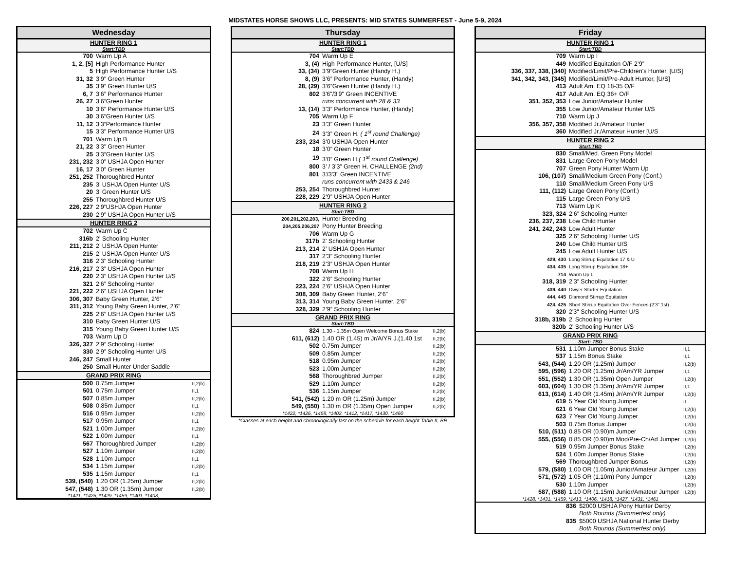MIDSTATES HORSE SHOWS LLC, PRESENTS: MID STATES SUMMERFEST - June 5-9, 2024
Wednesday
HUNTER RING 1
Start:TBD
| 700 | Warm Up A | |
| 1, 2, [5] | High Performance Hunter | |
| 5 | High Performance Hunter U/S | |
| 31, 32 | 3’9” Green Hunter | |
| 35 | 3’9” Green Hunter U/S | |
| 6, 7 | 3’6” Performance Hunter | |
| 26, 27 | 3’6”Green Hunter | |
| 10 | 3’6” Performance Hunter U/S | |
| 30 | 3’6”Green Hunter U/S | |
| 11, 12 | 3’3”Performance Hunter | |
| 15 | 3’3” Performance Hunter U/S | |
| 701 | Warm Up B | |
| 21, 22 | 3’3” Green Hunter | |
| 25 | 3’3”Green Hunter U/S | |
| 231, 232 | 3’0” USHJA Open Hunter | |
| 16, 17 | 3’0” Green Hunter | |
| 251, 252 | Thoroughbred Hunter | |
| 235 | 3’ USHJA Open Hunter U/S | |
| 20 | 3’ Green Hunter U/S | |
| 255 | Thoroughbred Hunter U/S | |
| 226, 227 | 2’9”USHJA Open Hunter | |
| 230 | 2’9” USHJA Open Hunter U/S | |
HUNTER RING 2
| 702 | Warm Up C | |
| 316b | 2' Schooling Hunter | |
| 211, 212 | 2’ USHJA Open Hunter | |
| 215 | 2’ USHJA Open Hunter U/S | |
| 316 | 2’3” Schooling Hunter | |
| 216, 217 | 2’3” USHJA Open Hunter | |
| 220 | 2’3” USHJA Open Hunter U/S | |
| 321 | 2’6” Schooling Hunter | |
| 221, 222 | 2’6” USHJA Open Hunter | |
| 306, 307 | Baby Green Hunter, 2’6” | |
| 311, 312 | Young Baby Green Hunter, 2’6” | |
| 225 | 2’6” USHJA Open Hunter U/S | |
| 310 | Baby Green Hunter U/S | |
| 315 | Young Baby Green Hunter U/S | |
| 703 | Warm Up D | |
| 326, 327 | 2’9” Schooling Hunter | |
| 330 | 2’9” Schooling Hunter U/S | |
| 246, 247 | Small Hunter | |
| 250 | Small Hunter Under Saddle | |
GRAND PRIX RING
| 500 | 0.75m Jumper | II,2(b) |
| 501 | 0.75m Jumper | II,1 |
| 507 | 0.85m Jumper | II,2(b) |
| 508 | 0.85m Jumper | II,1 |
| 516 | 0.95m Jumper | II,2(b) |
| 517 | 0.95m Jumper | II,1 |
| 521 | 1.00m Jumper | II,2(b) |
| 522 | 1.00m Jumper | II,1 |
| 567 | Thoroughbred Jumper | II,2(b) |
| 527 | 1.10m Jumper | II,2(b) |
| 528 | 1.10m Jumper | II,1 |
| 534 | 1.15m Jumper | II,2(b) |
| 535 | 1.15m Jumper | II,1 |
| 539, (540) | 1.20 OR (1.25m) Jumper | II,2(b) |
| 547, (548) | 1.30 OR (1.35m) Jumper | II,2(b) |
*1421, *1425, *1429, *1459, *1401, *1403,
Thursday
HUNTER RING 1
Start:TBD
| 704 | Warm Up E | |
| 3, (4) | High Performance Hunter, [U/S] | |
| 33, (34) | 3’9”Green Hunter (Handy H.) | |
| 8, (9) | 3’6” Performance Hunter, (Handy) | |
| 28, (29) | 3’6”Green Hunter (Handy H.) | |
| 802 | 3'6"/3'9" Green INCENTIVE | |
| | runs concurrent with 28 & 33 | |
| 13, (14) | 3’3” Performance Hunter, (Handy) | |
| 705 | Warm Up F | |
| 23 | 3’3” Green Hunter | |
| 24 | 3’3” Green H. ( 1<sup>st</sup> round Challenge) | |
| 233, 234 | 3’0 USHJA Open Hunter | |
| 18 | 3’0” Green Hunter | |
| 19 | 3’0” Green H. ( 1<sup>st</sup> round Challenge) | |
| 800 | 3’ / 3’3” Green H. CHALLENGE (2nd) | |
| 801 | 3'/3'3" Green INCENTIVE | |
| | runs concurrent with 2433 & 246 | |
| 253, 254 | Thoroughbred Hunter | |
| 228, 229 | 2’9” USHJA Open Hunter | |
HUNTER RING 2
Start:TBD
| 200,201,202,203, | Hunter Breeding | |
| 204,205,206,207 | Pony Hunter Breeding | |
| 706 | Warm Up G | |
| 317b | 2' Schooling Hunter | |
| 213, 214 | 2’ USHJA Open Hunter | |
| 317 | 2’3” Schooling Hunter | |
| 218, 219 | 2’3” USHJA Open Hunter | |
| 708 | Warm Up H | |
| 322 | 2’6” Schooling Hunter | |
| 223, 224 | 2’6” USHJA Open Hunter | |
| 308, 309 | Baby Green Hunter, 2’6” | |
| 313, 314 | Young Baby Green Hunter, 2’6” | |
| 328, 329 | 2’9” Schooling Hunter | |
GRAND PRIX RING
Start:TBD
| 824 | 1.30 - 1.35m Open Welcome Bonus Stake | II,2(b) |
| 611, (612) | 1.40 OR (1.45) m Jr/A/YR J.(1.40 1st | II,2(b) |
| 502 | 0.75m Jumper | II,2(b) |
| 509 | 0.85m Jumper | II,2(b) |
| 518 | 0.95m Jumper | II,2(b) |
| 523 | 1.00m Jumper | II,2(b) |
| 568 | Thoroughbred Jumper | II,2(b) |
| 529 | 1.10m Jumper | II,2(b) |
| 536 | 1.15m Jumper | II,2(b) |
| 541, (542) | 1.20 m OR (1.25m) Jumper | II,2(b) |
| 549, (550) | 1.30 m OR (1.35m) Open Jumper | II,2(b) |
*1422, *1426, *1458, *1402, *1412, *1417, *1430, *1460
*Classes at each height and chronologically last on the schedule for each height Table II, BR
Friday
HUNTER RING 1
Start:TBD
| 709 | Warm Up I | |
| 449 | Modified Equitation O/F 2’9” | |
| 336, 337, 338, [340] | Modified/Limit/Pre-Children's Hunter, [U/S] | |
| 341, 342, 343, [345] | Modified/Limit/Pre-Adult Hunter, [U/S] | |
| 413 | Adult Am. EQ 18-35 O/F | |
| 417 | Adult Am. EQ 36+ O/F | |
| 351, 352, 353 | Low Junior/Amateur Hunter | |
| 355 | Low Junior/Amateur Hunter U/S | |
| 710 | Warm Up J | |
| 356, 357, 358 | Modified Jr./Amateur Hunter | |
| 360 | Modified Jr./Amateur Hunter [U/S | |
HUNTER RING 2
Start:TBD
| 830 | Small/Med. Green Pony Model | |
| 831 | Large Green Pony Model | |
| 707 | Green Pony Hunter Warm Up | |
| 106, (107) | Small/Medium Green Pony (Conf.) | |
| 110 | Small/Medium Green Pony U/S | |
| 111, (112) | Large Green Pony (Conf.) | |
| 115 | Large Green Pony U/S | |
| 713 | Warm Up K | |
| 323, 324 | 2’6” Schooling Hunter | |
| 236, 237, 238 | Low Child Hunter | |
| 241, 242, 243 | Low Adult Hunter | |
| 325 | 2’6” Schooling Hunter U/S | |
| 240 | Low Child Hunter U/S | |
| 245 | Low Adult Hunter U/S | |
| 429, 430 | Long Stirrup Equitation 17 & U | |
| 434, 435 | Long Stirrup Equitation 18+ | |
| 714 | Warm Up L | |
| 318, 319 | 2’3” Schooling Hunter | |
| 439, 440 | Dwyer Starter Equitation | |
| 444, 445 | Diamond Stirrup Equitation | |
| 424, 425 | Short Stirrup Equitation Over Fences (2’3” 1st) | |
| 320 | 2'3" Schooling Hunter U/S | |
| 318b, 319b | 2’ Schooling Hunter | |
| 320b | 2' Schooling Hunter U/S | |
GRAND PRIX RING
Start: TBD
| 531 | 1.10m Jumper Bonus Stake | II,1 |
| 537 | 1.15m Bonus Stake | II,1 |
| 543, (544) | 1.20 OR (1.25m) Jumper | II,2(b) |
| 595, (596) | 1.20 OR (1.25m) Jr/Am/YR Jumper | II,1 |
| 551, (552) | 1.30 OR (1.35m) Open Jumper | II,2(b) |
| 603, (604) | 1.30 OR (1.35m) Jr/Am/YR Jumper | II,1 |
| 613, (614) | 1.40 OR (1.45m) Jr/Am/YR Jumper | II,2(b) |
| 619 | 5 Year Old Young Jumper | II |
| 621 | 6 Year Old Young Jumper | II,2(b) |
| 623 | 7 Year Old Young Jumper | II,2(b) |
| 503 | 0.75m Bonus Jumper | II,2(b) |
| 510, (511) | 0.85 OR (0.90)m Jumper | II,2(b) |
| 555, (556) | 0.85 OR (0.90)m Mod/Pre-Ch/Ad Jumper | II,2(b) |
| 519 | 0.95m Jumper Bonus Stake | II,2(b) |
| 524 | 1.00m Jumper Bonus Stake | II,2(b) |
| 569 | Thoroughbred Jumper Bonus | II,2(b) |
| 579, (580) | 1.00 OR (1.05m) Junior/Amateur Jumper | II,2(b) |
| 571, (572) | 1.05 OR (1.10m) Pony Jumper | II,2(b) |
| 530 | 1.10m Jumper | II,2(b) |
| 587, (588) | 1.10 OR (1.15m) Junior/Amateur Jumper | II,2(b) |
*1428, *1431, *1459, *1413, *1406, *1418, *1427, *1431, *1461
| 836 | $2000 USHJA Pony Hunter Derby |
| | Both Rounds (Summerfest only) |
| 835 | $5000 USHJA National Hunter Derby |
| | Both Rounds (Summerfest only) |